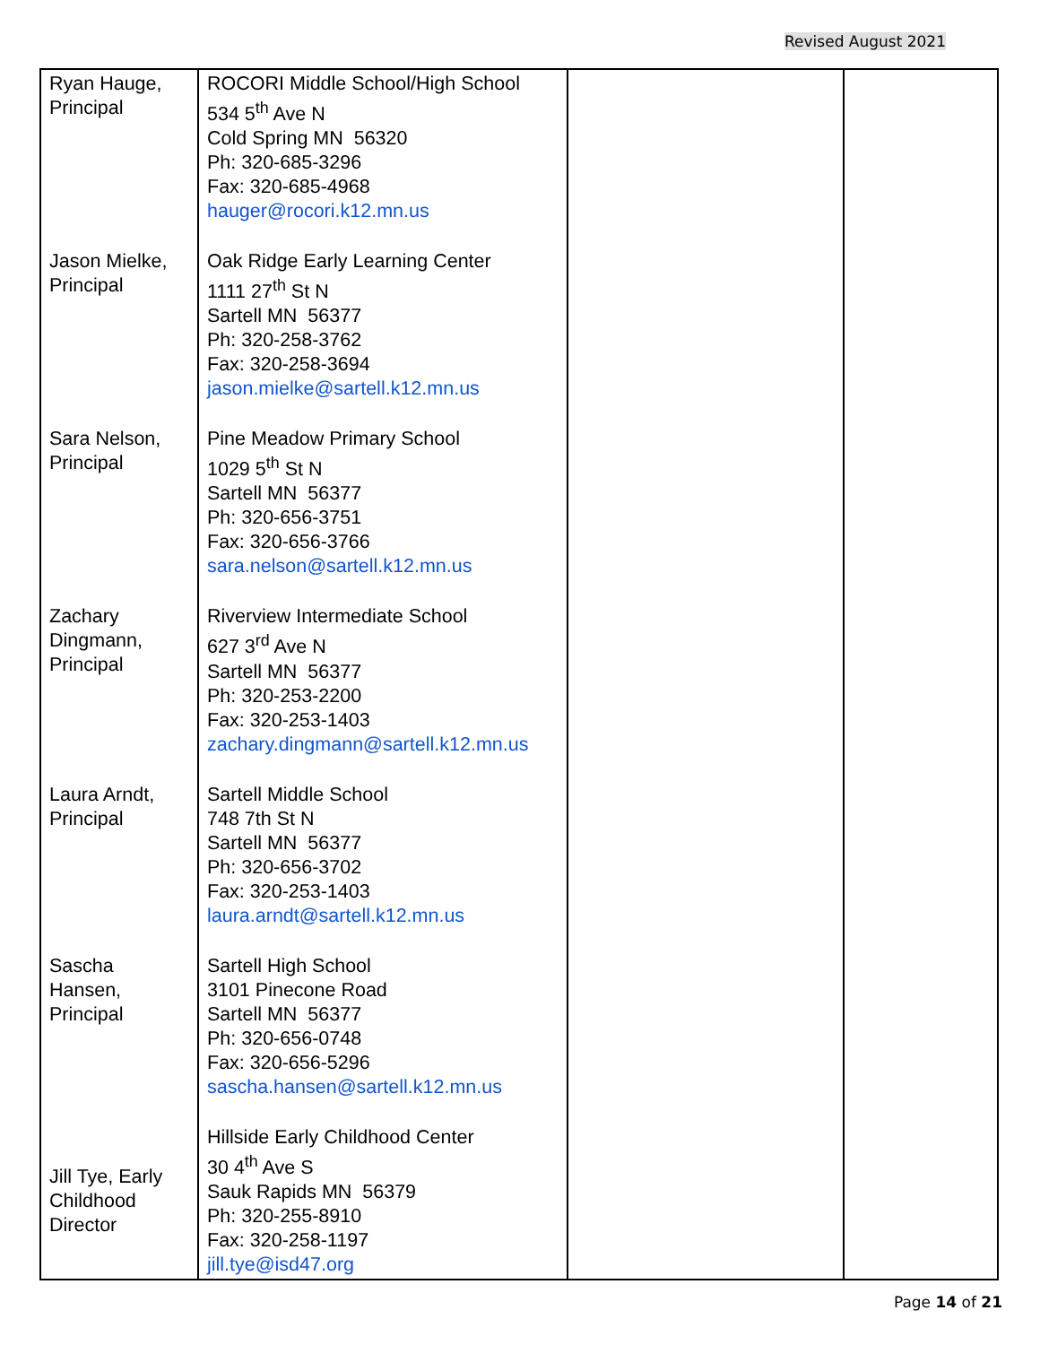Revised August 2021
| Ryan Hauge, Principal | ROCORI Middle School/High School 534 5<sup>th</sup> Ave N Cold Spring MN 56320 Ph: 320-685-3296 Fax: 320-685-4968 hauger@rocori.k12.mn.us | | |
| Jason Mielke, Principal | Oak Ridge Early Learning Center 1111 27<sup>th</sup> St N Sartell MN 56377 Ph: 320-258-3762 Fax: 320-258-3694 jason.mielke@sartell.k12.mn.us | | |
| Sara Nelson, Principal | Pine Meadow Primary School 1029 5<sup>th</sup> St N Sartell MN 56377 Ph: 320-656-3751 Fax: 320-656-3766 sara.nelson@sartell.k12.mn.us | | |
| Zachary Dingmann, Principal | Riverview Intermediate School 627 3<sup>rd</sup> Ave N Sartell MN 56377 Ph: 320-253-2200 Fax: 320-253-1403 zachary.dingmann@sartell.k12.mn.us | | |
| Laura Arndt, Principal | Sartell Middle School 748 7th St N Sartell MN 56377 Ph: 320-656-3702 Fax: 320-253-1403 laura.arndt@sartell.k12.mn.us | | |
| Sascha Hansen, Principal | Sartell High School 3101 Pinecone Road Sartell MN 56377 Ph: 320-656-0748 Fax: 320-656-5296 sascha.hansen@sartell.k12.mn.us | | |
| Jill Tye, Early Childhood Director | Hillside Early Childhood Center 30 4<sup>th</sup> Ave S Sauk Rapids MN 56379 Ph: 320-255-8910 Fax: 320-258-1197 jill.tye@isd47.org | | |
Page 14 of 21